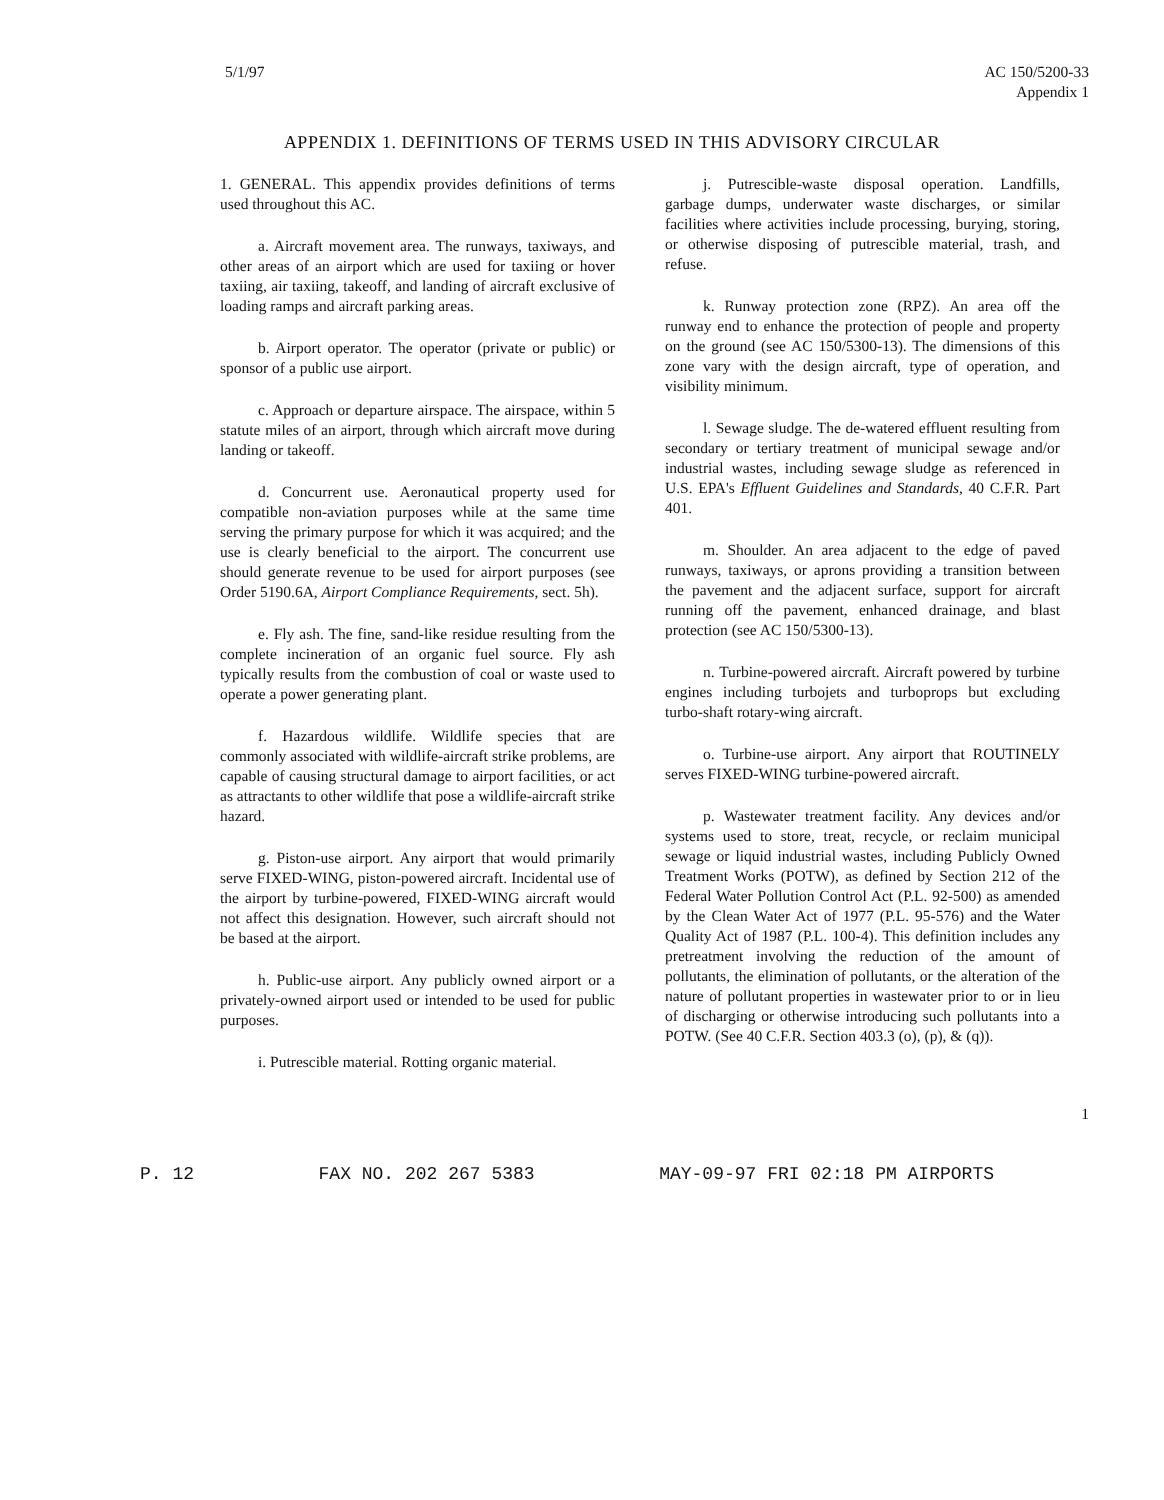5/1/97 AC 150/5200-33
Appendix 1
APPENDIX 1. DEFINITIONS OF TERMS USED IN THIS ADVISORY CIRCULAR
1. GENERAL. This appendix provides definitions of terms used throughout this AC.
a. Aircraft movement area. The runways, taxiways, and other areas of an airport which are used for taxiing or hover taxiing, air taxiing, takeoff, and landing of aircraft exclusive of loading ramps and aircraft parking areas.
b. Airport operator. The operator (private or public) or sponsor of a public use airport.
c. Approach or departure airspace. The airspace, within 5 statute miles of an airport, through which aircraft move during landing or takeoff.
d. Concurrent use. Aeronautical property used for compatible non-aviation purposes while at the same time serving the primary purpose for which it was acquired; and the use is clearly beneficial to the airport. The concurrent use should generate revenue to be used for airport purposes (see Order 5190.6A, Airport Compliance Requirements, sect. 5h).
e. Fly ash. The fine, sand-like residue resulting from the complete incineration of an organic fuel source. Fly ash typically results from the combustion of coal or waste used to operate a power generating plant.
f. Hazardous wildlife. Wildlife species that are commonly associated with wildlife-aircraft strike problems, are capable of causing structural damage to airport facilities, or act as attractants to other wildlife that pose a wildlife-aircraft strike hazard.
g. Piston-use airport. Any airport that would primarily serve FIXED-WING, piston-powered aircraft. Incidental use of the airport by turbine-powered, FIXED-WING aircraft would not affect this designation. However, such aircraft should not be based at the airport.
h. Public-use airport. Any publicly owned airport or a privately-owned airport used or intended to be used for public purposes.
i. Putrescible material. Rotting organic material.
j. Putrescible-waste disposal operation. Landfills, garbage dumps, underwater waste discharges, or similar facilities where activities include processing, burying, storing, or otherwise disposing of putrescible material, trash, and refuse.
k. Runway protection zone (RPZ). An area off the runway end to enhance the protection of people and property on the ground (see AC 150/5300-13). The dimensions of this zone vary with the design aircraft, type of operation, and visibility minimum.
l. Sewage sludge. The de-watered effluent resulting from secondary or tertiary treatment of municipal sewage and/or industrial wastes, including sewage sludge as referenced in U.S. EPA's Effluent Guidelines and Standards, 40 C.F.R. Part 401.
m. Shoulder. An area adjacent to the edge of paved runways, taxiways, or aprons providing a transition between the pavement and the adjacent surface, support for aircraft running off the pavement, enhanced drainage, and blast protection (see AC 150/5300-13).
n. Turbine-powered aircraft. Aircraft powered by turbine engines including turbojets and turboprops but excluding turbo-shaft rotary-wing aircraft.
o. Turbine-use airport. Any airport that ROUTINELY serves FIXED-WING turbine-powered aircraft.
p. Wastewater treatment facility. Any devices and/or systems used to store, treat, recycle, or reclaim municipal sewage or liquid industrial wastes, including Publicly Owned Treatment Works (POTW), as defined by Section 212 of the Federal Water Pollution Control Act (P.L. 92-500) as amended by the Clean Water Act of 1977 (P.L. 95-576) and the Water Quality Act of 1987 (P.L. 100-4). This definition includes any pretreatment involving the reduction of the amount of pollutants, the elimination of pollutants, or the alteration of the nature of pollutant properties in wastewater prior to or in lieu of discharging or otherwise introducing such pollutants into a POTW. (See 40 C.F.R. Section 403.3 (o), (p), & (q)).
1
P. 12 FAX NO. 202 267 5383 MAY-09-97 FRI 02:18 PM AIRPORTS